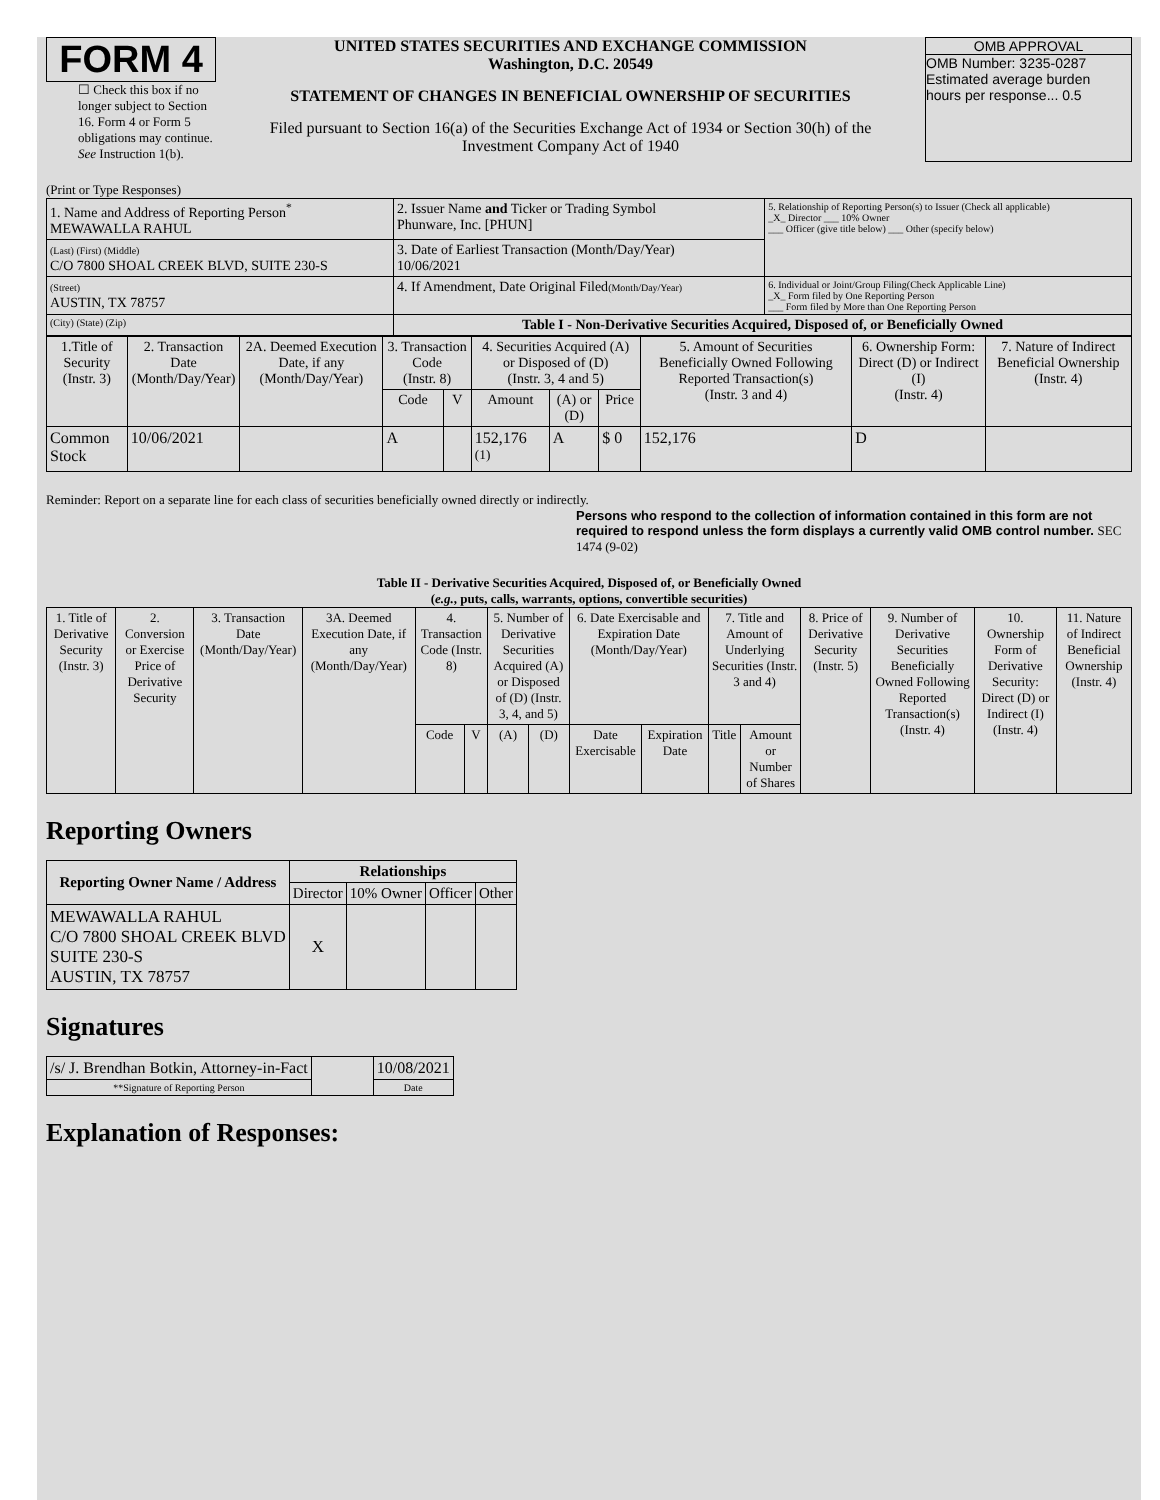FORM 4
☐ Check this box if no longer subject to Section 16. Form 4 or Form 5 obligations may continue. See Instruction 1(b).
UNITED STATES SECURITIES AND EXCHANGE COMMISSION
Washington, D.C. 20549
STATEMENT OF CHANGES IN BENEFICIAL OWNERSHIP OF SECURITIES
Filed pursuant to Section 16(a) of the Securities Exchange Act of 1934 or Section 30(h) of the Investment Company Act of 1940
OMB APPROVAL
OMB Number: 3235-0287
Estimated average burden
hours per response... 0.5
(Print or Type Responses)
| 1. Name and Address of Reporting Person<sup>*</sup> MEWAWALLA RAHUL | 2. Issuer Name and Ticker or Trading Symbol Phunware, Inc. [PHUN] | 5. Relationship of Reporting Person(s) to Issuer (Check all applicable) _X_ Director ___ 10% Owner ___ Officer (give title below) ___ Other (specify below) |
| (Last) (First) (Middle) C/O 7800 SHOAL CREEK BLVD, SUITE 230-S | 3. Date of Earliest Transaction (Month/Day/Year) 10/06/2021 | |
| (Street) AUSTIN, TX 78757 | 4. If Amendment, Date Original Filed (Month/Day/Year) | 6. Individual or Joint/Group Filing(Check Applicable Line) _X_ Form filed by One Reporting Person ___ Form filed by More than One Reporting Person |
| (City) (State) (Zip) | Table I - Non-Derivative Securities Acquired, Disposed of, or Beneficially Owned | |
| 1.Title of Security (Instr. 3) | 2. Transaction Date (Month/Day/Year) | 2A. Deemed Execution Date, if any (Month/Day/Year) | 3. Transaction Code (Instr. 8) | | 4. Securities Acquired (A) or Disposed of (D) (Instr. 3, 4 and 5) | | | 5. Amount of Securities Beneficially Owned Following Reported Transaction(s) (Instr. 3 and 4) | 6. Ownership Form: Direct (D) or Indirect (I) (Instr. 4) | 7. Nature of Indirect Beneficial Ownership (Instr. 4) |
| --- | --- | --- | --- | --- | --- | --- | --- | --- | --- | --- |
| | | | Code | V | Amount | (A) or (D) | Price | | | |
| Common Stock | 10/06/2021 | | A | | 152,176 <sup>(1)</sup> | A | $ 0 | 152,176 | D | |
Reminder: Report on a separate line for each class of securities beneficially owned directly or indirectly.
Persons who respond to the collection of information contained in this form are not required to respond unless the form displays a currently valid OMB control number. SEC 1474 (9-02)
Table II - Derivative Securities Acquired, Disposed of, or Beneficially Owned
(e.g., puts, calls, warrants, options, convertible securities)
| 1. Title of Derivative Security (Instr. 3) | 2. Conversion or Exercise Price of Derivative Security | 3. Transaction Date (Month/Day/Year) | 3A. Deemed Execution Date, if any (Month/Day/Year) | 4. Transaction Code (Instr. 8) | | 5. Number of Derivative Securities Acquired (A) or Disposed of (D) (Instr. 3, 4, and 5) | | 6. Date Exercisable and Expiration Date (Month/Day/Year) | | 7. Title and Amount of Underlying Securities (Instr. 3 and 4) | | 8. Price of Derivative Security (Instr. 5) | 9. Number of Derivative Securities Beneficially Owned Following Reported Transaction(s) (Instr. 4) | 10. Ownership Form of Derivative Security: Direct (D) or Indirect (I) (Instr. 4) | 11. Nature of Indirect Beneficial Ownership (Instr. 4) |
| --- | --- | --- | --- | --- | --- | --- | --- | --- | --- | --- | --- | --- | --- | --- | --- |
| | | | | Code | V | (A) | (D) | Date Exercisable | Expiration Date | Title | Amount or Number of Shares | | | | |
Reporting Owners
| Reporting Owner Name / Address | Relationships | | | |
| --- | --- | --- | --- | --- |
| | Director | 10% Owner | Officer | Other |
| MEWAWALLA RAHUL C/O 7800 SHOAL CREEK BLVD SUITE 230-S AUSTIN, TX 78757 | X | | | |
Signatures
| /s/ J. Brendhan Botkin, Attorney-in-Fact | | 10/08/2021 |
| **Signature of Reporting Person | | Date |
Explanation of Responses: